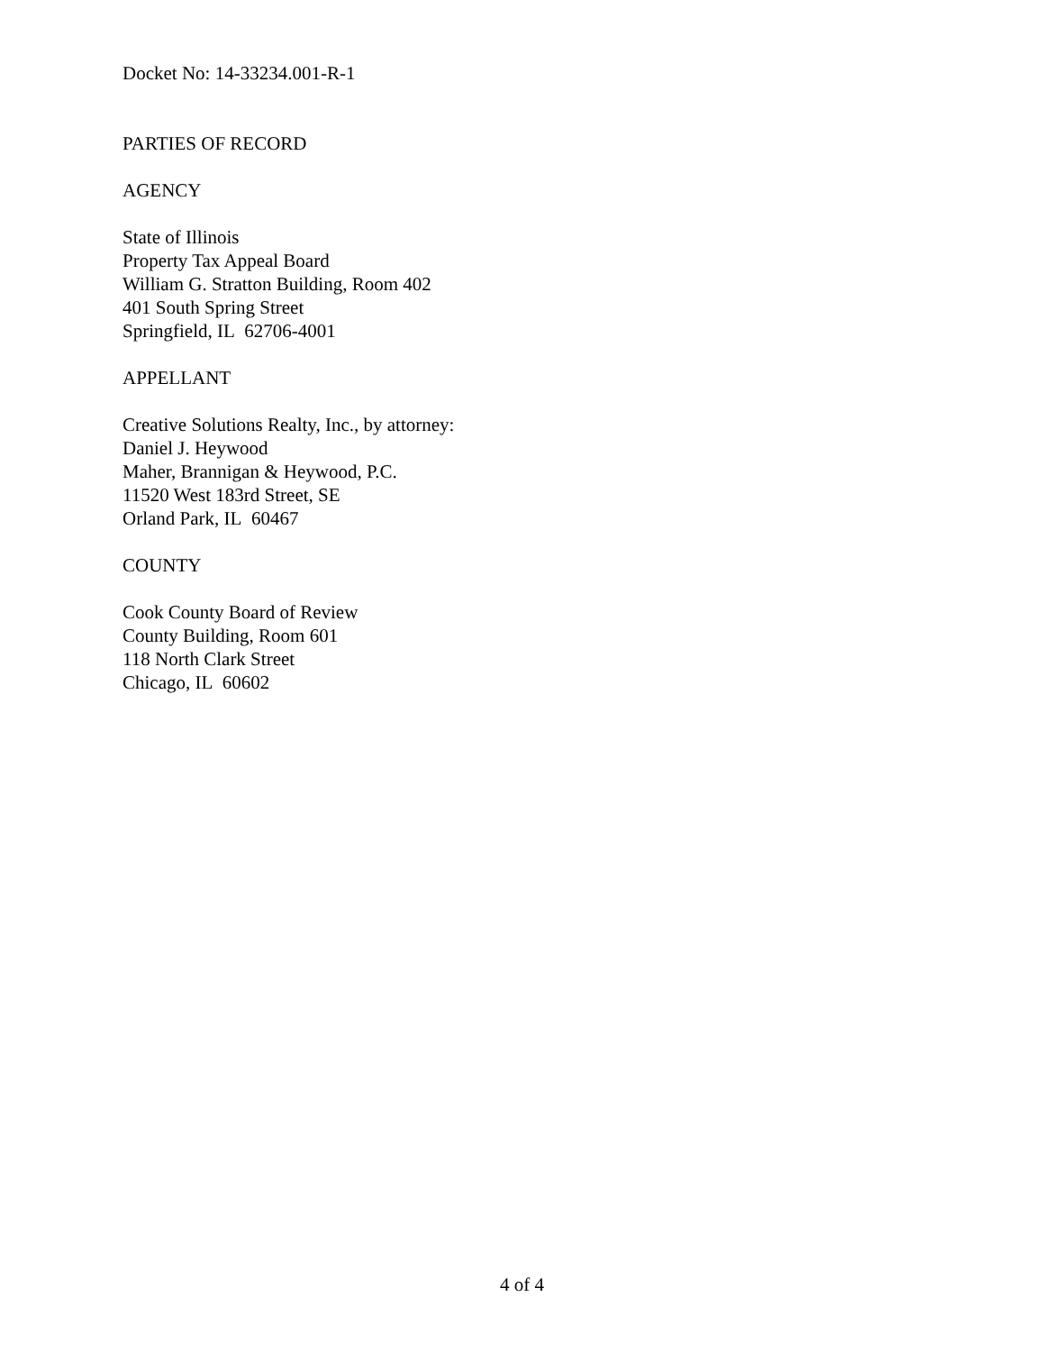Docket No: 14-33234.001-R-1
PARTIES OF RECORD
AGENCY
State of Illinois
Property Tax Appeal Board
William G. Stratton Building, Room 402
401 South Spring Street
Springfield, IL 62706-4001
APPELLANT
Creative Solutions Realty, Inc., by attorney:
Daniel J. Heywood
Maher, Brannigan & Heywood, P.C.
11520 West 183rd Street, SE
Orland Park, IL 60467
COUNTY
Cook County Board of Review
County Building, Room 601
118 North Clark Street
Chicago, IL 60602
4 of 4